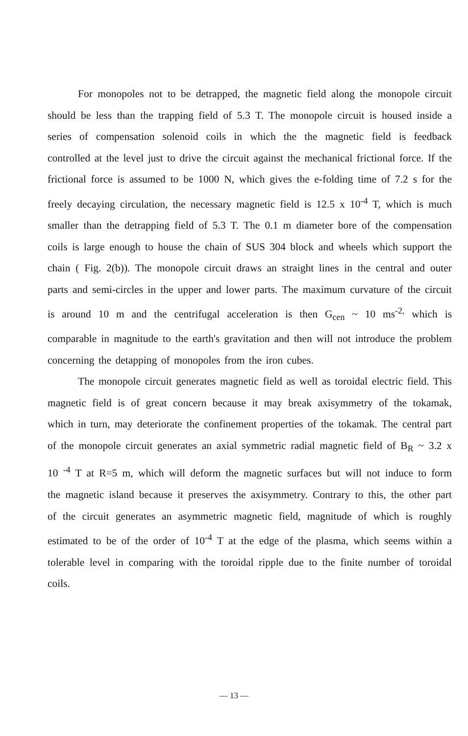For monopoles not to be detrapped, the magnetic field along the monopole circuit should be less than the trapping field of 5.3 T. The monopole circuit is housed inside a series of compensation solenoid coils in which the the magnetic field is feedback controlled at the level just to drive the circuit against the mechanical frictional force. If the frictional force is assumed to be 1000 N, which gives the e-folding time of 7.2 s for the freely decaying circulation, the necessary magnetic field is 12.5 x 10<sup>-4</sup> T, which is much smaller than the detrapping field of 5.3 T. The 0.1 m diameter bore of the compensation coils is large enough to house the chain of SUS 304 block and wheels which support the chain ( Fig. 2(b)). The monopole circuit draws an straight lines in the central and outer parts and semi-circles in the upper and lower parts. The maximum curvature of the circuit is around 10 m and the centrifugal acceleration is then G<sub>cen</sub> ~ 10 ms<sup>-2,</sup> which is comparable in magnitude to the earth's gravitation and then will not introduce the problem concerning the detapping of monopoles from the iron cubes.
The monopole circuit generates magnetic field as well as toroidal electric field. This magnetic field is of great concern because it may break axisymmetry of the tokamak, which in turn, may deteriorate the confinement properties of the tokamak. The central part of the monopole circuit generates an axial symmetric radial magnetic field of B<sub>R</sub> ~ 3.2 x 10 <sup>-4</sup> T at R=5 m, which will deform the magnetic surfaces but will not induce to form the magnetic island because it preserves the axisymmetry. Contrary to this, the other part of the circuit generates an asymmetric magnetic field, magnitude of which is roughly estimated to be of the order of 10<sup>-4</sup> T at the edge of the plasma, which seems within a tolerable level in comparing with the toroidal ripple due to the finite number of toroidal coils.
— 13 —